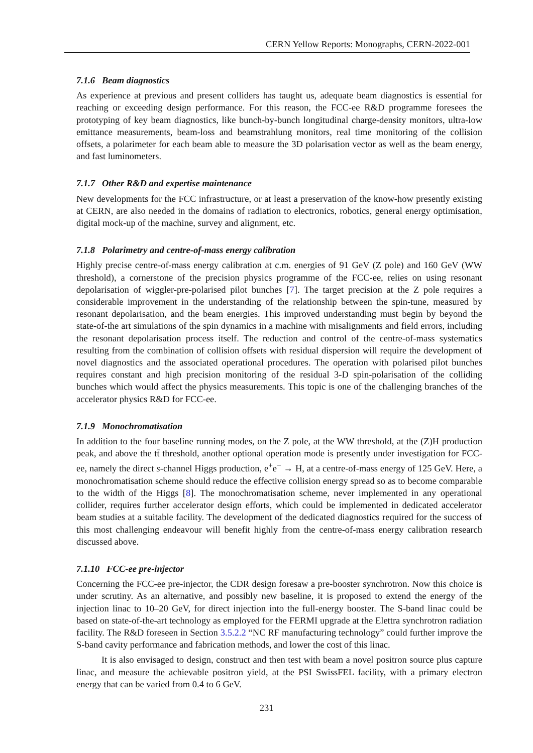CERN Yellow Reports: Monographs, CERN-2022-001
7.1.6 Beam diagnostics
As experience at previous and present colliders has taught us, adequate beam diagnostics is essential for reaching or exceeding design performance. For this reason, the FCC-ee R&D programme foresees the prototyping of key beam diagnostics, like bunch-by-bunch longitudinal charge-density monitors, ultra-low emittance measurements, beam-loss and beamstrahlung monitors, real time monitoring of the collision offsets, a polarimeter for each beam able to measure the 3D polarisation vector as well as the beam energy, and fast luminometers.
7.1.7 Other R&D and expertise maintenance
New developments for the FCC infrastructure, or at least a preservation of the know-how presently existing at CERN, are also needed in the domains of radiation to electronics, robotics, general energy optimisation, digital mock-up of the machine, survey and alignment, etc.
7.1.8 Polarimetry and centre-of-mass energy calibration
Highly precise centre-of-mass energy calibration at c.m. energies of 91 GeV (Z pole) and 160 GeV (WW threshold), a cornerstone of the precision physics programme of the FCC-ee, relies on using resonant depolarisation of wiggler-pre-polarised pilot bunches [7]. The target precision at the Z pole requires a considerable improvement in the understanding of the relationship between the spin-tune, measured by resonant depolarisation, and the beam energies. This improved understanding must begin by beyond the state-of-the art simulations of the spin dynamics in a machine with misalignments and field errors, including the resonant depolarisation process itself. The reduction and control of the centre-of-mass systematics resulting from the combination of collision offsets with residual dispersion will require the development of novel diagnostics and the associated operational procedures. The operation with polarised pilot bunches requires constant and high precision monitoring of the residual 3-D spin-polarisation of the colliding bunches which would affect the physics measurements. This topic is one of the challenging branches of the accelerator physics R&D for FCC-ee.
7.1.9 Monochromatisation
In addition to the four baseline running modes, on the Z pole, at the WW threshold, at the (Z)H production peak, and above the tt̄ threshold, another optional operation mode is presently under investigation for FCC-ee, namely the direct s-channel Higgs production, e<sup>+</sup>e<sup>−</sup> → H, at a centre-of-mass energy of 125 GeV. Here, a monochromatisation scheme should reduce the effective collision energy spread so as to become comparable to the width of the Higgs [8]. The monochromatisation scheme, never implemented in any operational collider, requires further accelerator design efforts, which could be implemented in dedicated accelerator beam studies at a suitable facility. The development of the dedicated diagnostics required for the success of this most challenging endeavour will benefit highly from the centre-of-mass energy calibration research discussed above.
7.1.10 FCC-ee pre-injector
Concerning the FCC-ee pre-injector, the CDR design foresaw a pre-booster synchrotron. Now this choice is under scrutiny. As an alternative, and possibly new baseline, it is proposed to extend the energy of the injection linac to 10–20 GeV, for direct injection into the full-energy booster. The S-band linac could be based on state-of-the-art technology as employed for the FERMI upgrade at the Elettra synchrotron radiation facility. The R&D foreseen in Section 3.5.2.2 “NC RF manufacturing technology” could further improve the S-band cavity performance and fabrication methods, and lower the cost of this linac.
It is also envisaged to design, construct and then test with beam a novel positron source plus capture linac, and measure the achievable positron yield, at the PSI SwissFEL facility, with a primary electron energy that can be varied from 0.4 to 6 GeV.
231